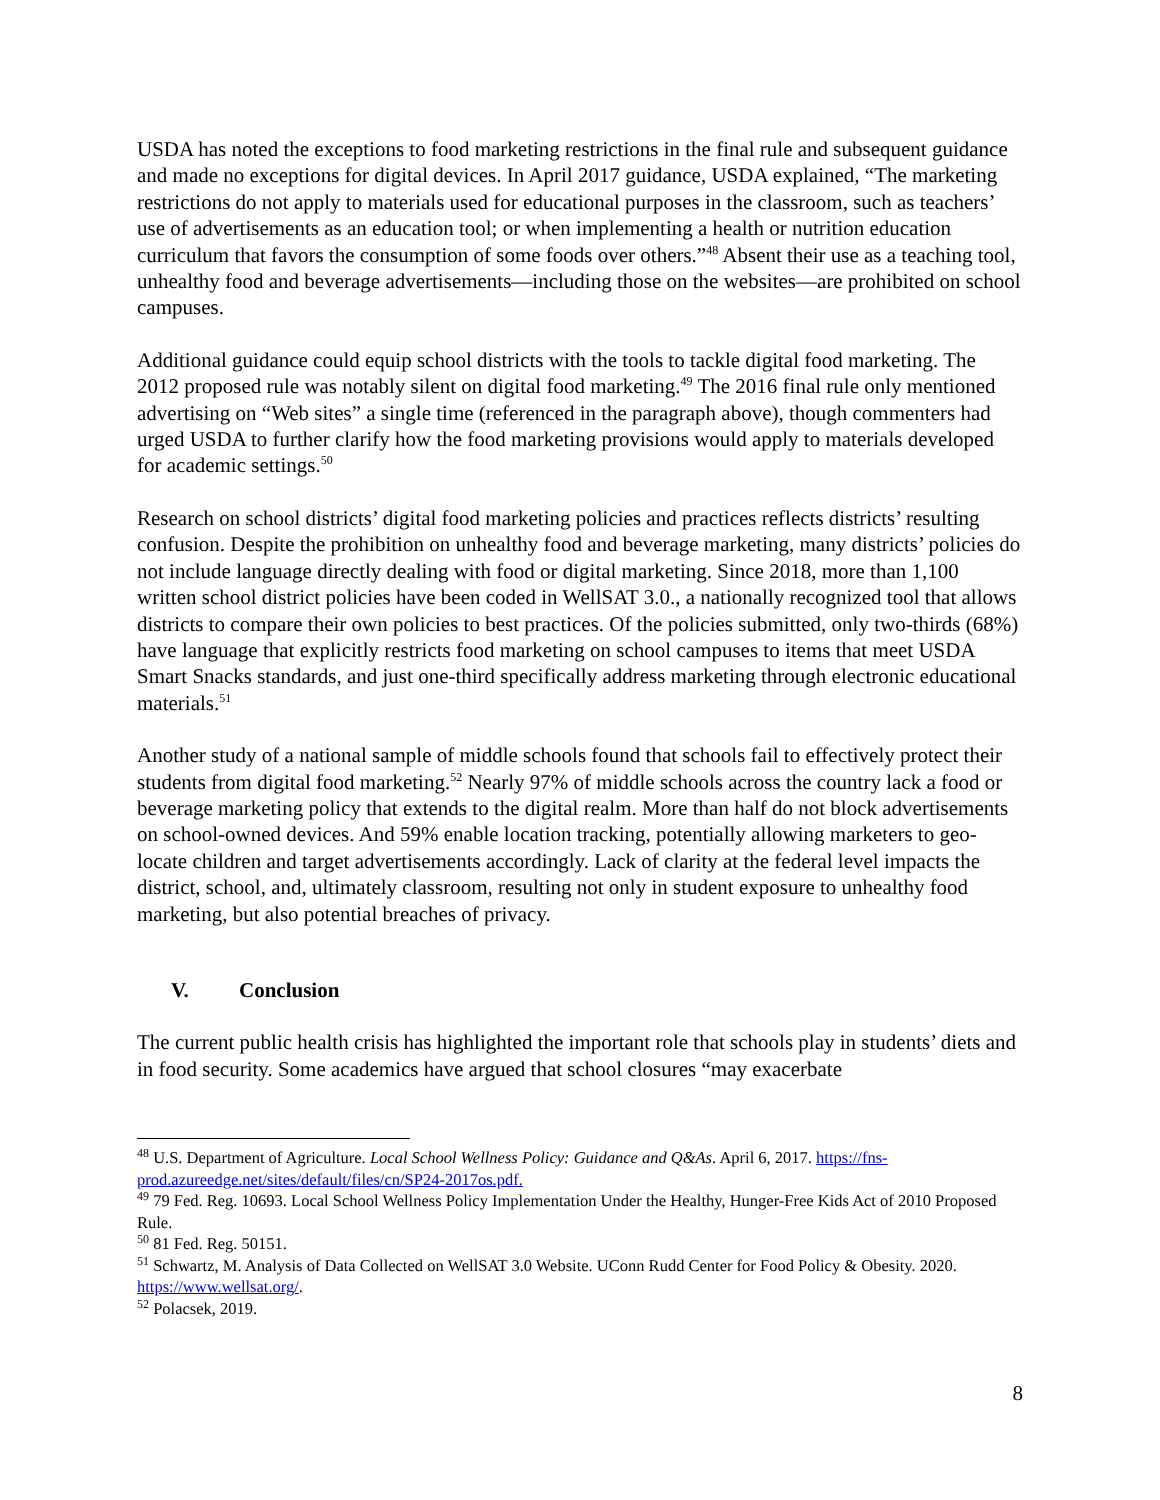USDA has noted the exceptions to food marketing restrictions in the final rule and subsequent guidance and made no exceptions for digital devices. In April 2017 guidance, USDA explained, “The marketing restrictions do not apply to materials used for educational purposes in the classroom, such as teachers’ use of advertisements as an education tool; or when implementing a health or nutrition education curriculum that favors the consumption of some foods over others.”<sup>48</sup> Absent their use as a teaching tool, unhealthy food and beverage advertisements—including those on the websites—are prohibited on school campuses.
Additional guidance could equip school districts with the tools to tackle digital food marketing. The 2012 proposed rule was notably silent on digital food marketing.<sup>49</sup> The 2016 final rule only mentioned advertising on “Web sites” a single time (referenced in the paragraph above), though commenters had urged USDA to further clarify how the food marketing provisions would apply to materials developed for academic settings.<sup>50</sup>
Research on school districts’ digital food marketing policies and practices reflects districts’ resulting confusion. Despite the prohibition on unhealthy food and beverage marketing, many districts’ policies do not include language directly dealing with food or digital marketing. Since 2018, more than 1,100 written school district policies have been coded in WellSAT 3.0., a nationally recognized tool that allows districts to compare their own policies to best practices. Of the policies submitted, only two-thirds (68%) have language that explicitly restricts food marketing on school campuses to items that meet USDA Smart Snacks standards, and just one-third specifically address marketing through electronic educational materials.<sup>51</sup>
Another study of a national sample of middle schools found that schools fail to effectively protect their students from digital food marketing.<sup>52</sup> Nearly 97% of middle schools across the country lack a food or beverage marketing policy that extends to the digital realm. More than half do not block advertisements on school-owned devices. And 59% enable location tracking, potentially allowing marketers to geo-locate children and target advertisements accordingly. Lack of clarity at the federal level impacts the district, school, and, ultimately classroom, resulting not only in student exposure to unhealthy food marketing, but also potential breaches of privacy.
V. Conclusion
The current public health crisis has highlighted the important role that schools play in students’ diets and in food security. Some academics have argued that school closures “may exacerbate
<sup>48</sup> U.S. Department of Agriculture. Local School Wellness Policy: Guidance and Q&As. April 6, 2017. https://fns-prod.azureedge.net/sites/default/files/cn/SP24-2017os.pdf.
<sup>49</sup> 79 Fed. Reg. 10693. Local School Wellness Policy Implementation Under the Healthy, Hunger-Free Kids Act of 2010 Proposed Rule.
<sup>50</sup> 81 Fed. Reg. 50151.
<sup>51</sup> Schwartz, M. Analysis of Data Collected on WellSAT 3.0 Website. UConn Rudd Center for Food Policy & Obesity. 2020. https://www.wellsat.org/.
<sup>52</sup> Polacsek, 2019.
8